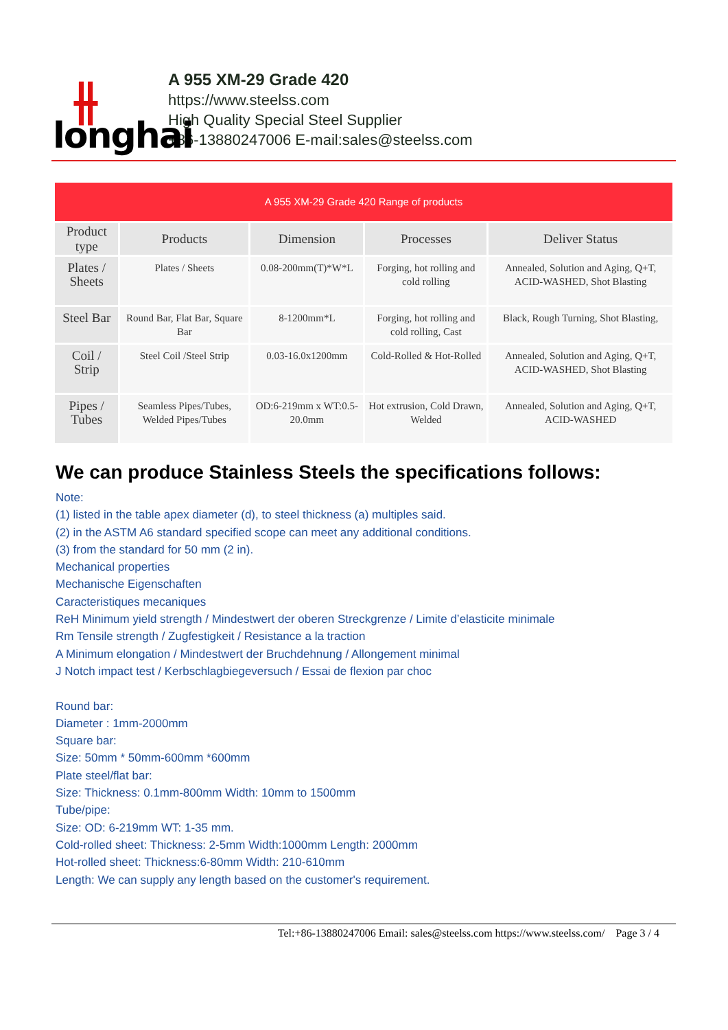⫲
longhai
A 955 XM-29 Grade 420
https://www.steelss.com
High Quality Special Steel Supplier
+86-13880247006 E-mail:sales@steelss.com
| A 955 XM-29 Grade 420 Range of products | | | | |
| Product type | Products | Dimension | Processes | Deliver Status |
| Plates / Sheets | Plates / Sheets | 0.08-200mm(T)*W*L | Forging, hot rolling and cold rolling | Annealed, Solution and Aging, Q+T, ACID-WASHED, Shot Blasting |
| Steel Bar | Round Bar, Flat Bar, Square Bar | 8-1200mm*L | Forging, hot rolling and cold rolling, Cast | Black, Rough Turning, Shot Blasting, |
| Coil / Strip | Steel Coil /Steel Strip | 0.03-16.0x1200mm | Cold-Rolled & Hot-Rolled | Annealed, Solution and Aging, Q+T, ACID-WASHED, Shot Blasting |
| Pipes / Tubes | Seamless Pipes/Tubes, Welded Pipes/Tubes | OD:6-219mm x WT:0.5-20.0mm | Hot extrusion, Cold Drawn, Welded | Annealed, Solution and Aging, Q+T, ACID-WASHED |
We can produce Stainless Steels the specifications follows:
Note:
(1) listed in the table apex diameter (d), to steel thickness (a) multiples said.
(2) in the ASTM A6 standard specified scope can meet any additional conditions.
(3) from the standard for 50 mm (2 in).
Mechanical properties
Mechanische Eigenschaften
Caracteristiques mecaniques
ReH Minimum yield strength / Mindestwert der oberen Streckgrenze / Limite d’elasticite minimale
Rm Tensile strength / Zugfestigkeit / Resistance a la traction
A Minimum elongation / Mindestwert der Bruchdehnung / Allongement minimal
J Notch impact test / Kerbschlagbiegeversuch / Essai de flexion par choc
Round bar:
Diameter : 1mm-2000mm
Square bar:
Size: 50mm * 50mm-600mm *600mm
Plate steel/flat bar:
Size: Thickness: 0.1mm-800mm Width: 10mm to 1500mm
Tube/pipe:
Size: OD: 6-219mm WT: 1-35 mm.
Cold-rolled sheet: Thickness: 2-5mm Width:1000mm Length: 2000mm
Hot-rolled sheet: Thickness:6-80mm Width: 210-610mm
Length: We can supply any length based on the customer's requirement.
Tel:+86-13880247006 Email: sales@steelss.com https://www.steelss.com/ Page 3 / 4